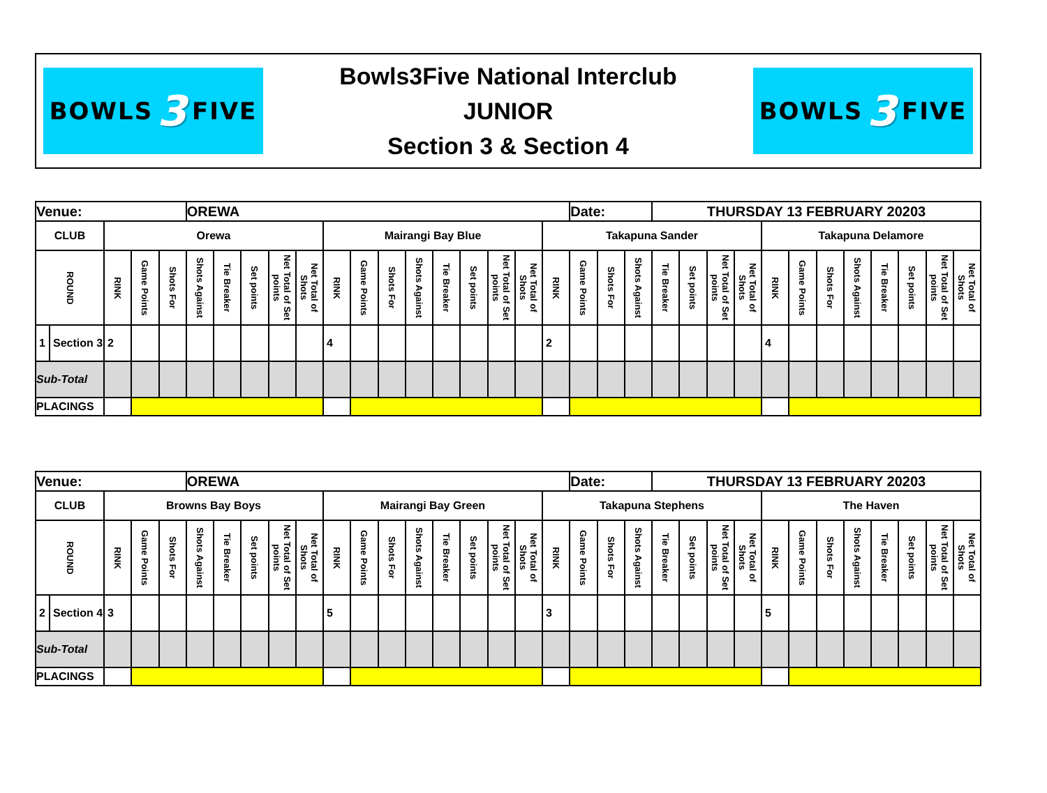BOWLS 3 FIVE
Bowls3Five National Interclub
JUNIOR
Section 3 & Section 4
BOWLS 3 FIVE
| Venue: | | | | | OREWA | | | | | | | | | | | | | | Date: | | | THURSDAY 13 FEBRUARY 20203 | | | | | | | | | | | |
| CLUB | | Orewa | | | | | | | | Mairangi Bay Blue | | | | | | | | Takapuna Sander | | | | | | | | Takapuna Delamore | | | | | | | |
| ROUND | | RINK | Game Points | Shots For | Shots Against | Tie Breaker | Set points | Net Total of Set points | Net Total of Shots | RINK | Game Points | Shots For | Shots Against | Tie Breaker | Set points | Net Total of Set points | Net Total of Shots | RINK | Game Points | Shots For | Shots Against | Tie Breaker | Set points | Net Total of Set points | Net Total of Shots | RINK | Game Points | Shots For | Shots Against | Tie Breaker | Set points | Net Total of Set points | Net Total of Shots |
| 1 | Section 3 | 2 | | | | | | | | 4 | | | | | | | | 2 | | | | | | | | 4 | | | | | | | |
| Sub-Total | | | | | | | | | | | | | | | | | | | | | | | | | | | | | | | | | |
| PLACINGS | | | | | | | | | | | | | | | | | | | | | | | | | | | | | | | | | |
| Venue: | | | | | OREWA | | | | | | | | | | | | | | Date: | | | THURSDAY 13 FEBRUARY 20203 | | | | | | | | | | | |
| CLUB | | Browns Bay Boys | | | | | | | | Mairangi Bay Green | | | | | | | | Takapuna Stephens | | | | | | | | The Haven | | | | | | | |
| ROUND | | RINK | Game Points | Shots For | Shots Against | Tie Breaker | Set points | Net Total of Set points | Net Total of Shots | RINK | Game Points | Shots For | Shots Against | Tie Breaker | Set points | Net Total of Set points | Net Total of Shots | RINK | Game Points | Shots For | Shots Against | Tie Breaker | Set points | Net Total of Set points | Net Total of Shots | RINK | Game Points | Shots For | Shots Against | Tie Breaker | Set points | Net Total of Set points | Net Total of Shots |
| 2 | Section 4 | 3 | | | | | | | | 5 | | | | | | | | 3 | | | | | | | | 5 | | | | | | | |
| Sub-Total | | | | | | | | | | | | | | | | | | | | | | | | | | | | | | | | | |
| PLACINGS | | | | | | | | | | | | | | | | | | | | | | | | | | | | | | | | | |